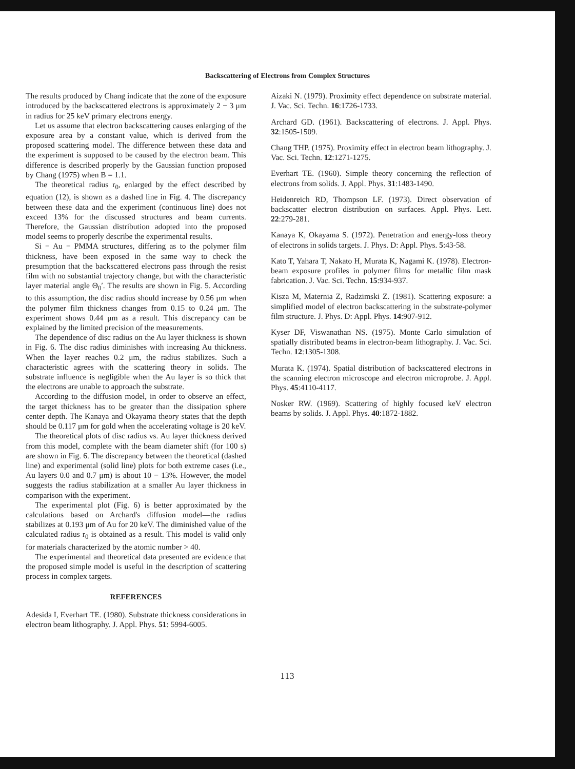Backscattering of Electrons from Complex Structures
The results produced by Chang indicate that the zone of the exposure introduced by the backscattered electrons is approximately 2 − 3 μm in radius for 25 keV primary electrons energy.
Let us assume that electron backscattering causes enlarging of the exposure area by a constant value, which is derived from the proposed scattering model. The difference between these data and the experiment is supposed to be caused by the electron beam. This difference is described properly by the Gaussian function proposed by Chang (1975) when B = 1.1.
The theoretical radius r<sub>0</sub>, enlarged by the effect described by equation (12), is shown as a dashed line in Fig. 4. The discrepancy between these data and the experiment (continuous line) does not exceed 13% for the discussed structures and beam currents. Therefore, the Gaussian distribution adopted into the proposed model seems to properly describe the experimental results.
Si − Au − PMMA structures, differing as to the polymer film thickness, have been exposed in the same way to check the presumption that the backscattered electrons pass through the resist film with no substantial trajectory change, but with the characteristic layer material angle Θ<sub>0</sub>′. The results are shown in Fig. 5. According to this assumption, the disc radius should increase by 0.56 μm when the polymer film thickness changes from 0.15 to 0.24 μm. The experiment shows 0.44 μm as a result. This discrepancy can be explained by the limited precision of the measurements.
The dependence of disc radius on the Au layer thickness is shown in Fig. 6. The disc radius diminishes with increasing Au thickness. When the layer reaches 0.2 μm, the radius stabilizes. Such a characteristic agrees with the scattering theory in solids. The substrate influence is negligible when the Au layer is so thick that the electrons are unable to approach the substrate.
According to the diffusion model, in order to observe an effect, the target thickness has to be greater than the dissipation sphere center depth. The Kanaya and Okayama theory states that the depth should be 0.117 μm for gold when the accelerating voltage is 20 keV.
The theoretical plots of disc radius vs. Au layer thickness derived from this model, complete with the beam diameter shift (for 100 s) are shown in Fig. 6. The discrepancy between the theoretical (dashed line) and experimental (solid line) plots for both extreme cases (i.e., Au layers 0.0 and 0.7 μm) is about 10 − 13%. However, the model suggests the radius stabilization at a smaller Au layer thickness in comparison with the experiment.
The experimental plot (Fig. 6) is better approximated by the calculations based on Archard's diffusion model—the radius stabilizes at 0.193 μm of Au for 20 keV. The diminished value of the calculated radius r<sub>0</sub> is obtained as a result. This model is valid only for materials characterized by the atomic number > 40.
The experimental and theoretical data presented are evidence that the proposed simple model is useful in the description of scattering process in complex targets.
REFERENCES
Adesida I, Everhart TE. (1980). Substrate thickness considerations in electron beam lithography. J. Appl. Phys. 51: 5994-6005.
Aizaki N. (1979). Proximity effect dependence on substrate material. J. Vac. Sci. Techn. 16:1726-1733.
Archard GD. (1961). Backscattering of electrons. J. Appl. Phys. 32:1505-1509.
Chang THP. (1975). Proximity effect in electron beam lithography. J. Vac. Sci. Techn. 12:1271-1275.
Everhart TE. (1960). Simple theory concerning the reflection of electrons from solids. J. Appl. Phys. 31:1483-1490.
Heidenreich RD, Thompson LF. (1973). Direct observation of backscatter electron distribution on surfaces. Appl. Phys. Lett. 22:279-281.
Kanaya K, Okayama S. (1972). Penetration and energy-loss theory of electrons in solids targets. J. Phys. D: Appl. Phys. 5:43-58.
Kato T, Yahara T, Nakato H, Murata K, Nagami K. (1978). Electron-beam exposure profiles in polymer films for metallic film mask fabrication. J. Vac. Sci. Techn. 15:934-937.
Kisza M, Maternia Z, Radzimski Z. (1981). Scattering exposure: a simplified model of electron backscattering in the substrate-polymer film structure. J. Phys. D: Appl. Phys. 14:907-912.
Kyser DF, Viswanathan NS. (1975). Monte Carlo simulation of spatially distributed beams in electron-beam lithography. J. Vac. Sci. Techn. 12:1305-1308.
Murata K. (1974). Spatial distribution of backscattered electrons in the scanning electron microscope and electron microprobe. J. Appl. Phys. 45:4110-4117.
Nosker RW. (1969). Scattering of highly focused keV electron beams by solids. J. Appl. Phys. 40:1872-1882.
113